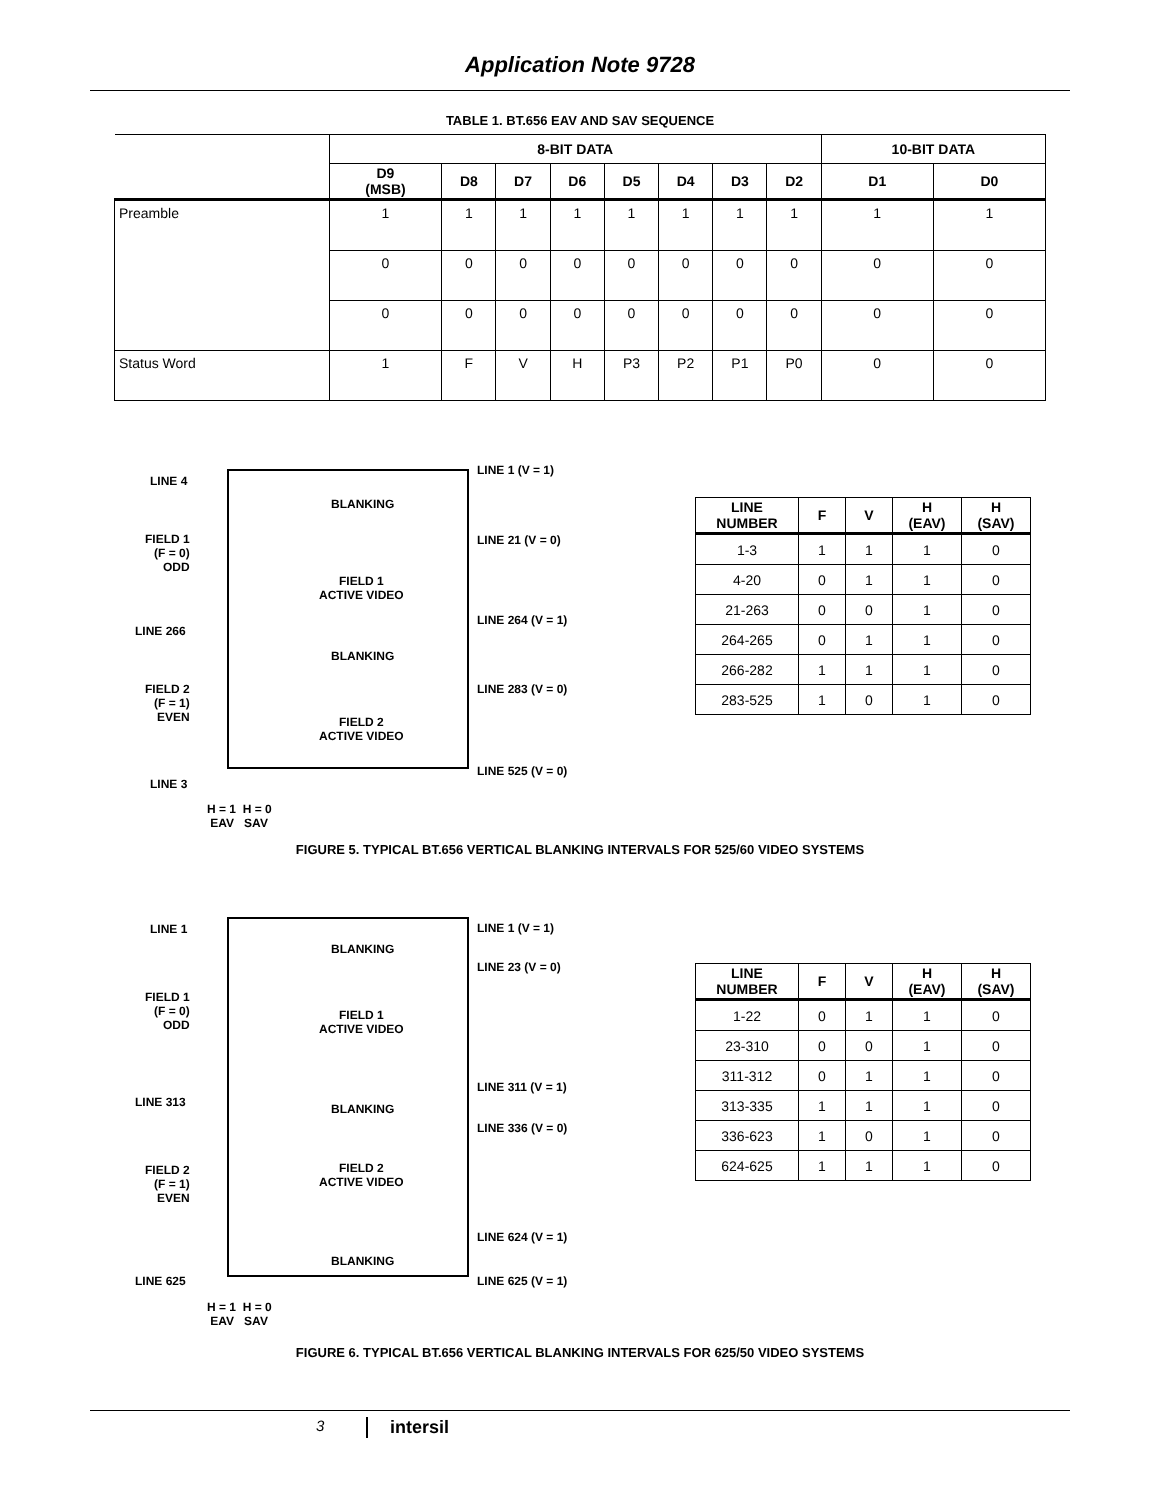Application Note 9728
TABLE 1. BT.656 EAV AND SAV SEQUENCE
| | 8-BIT DATA | | | | | | | | 10-BIT DATA | |
| --- | --- | --- | --- | --- | --- | --- | --- | --- | --- | --- |
| | D9 (MSB) | D8 | D7 | D6 | D5 | D4 | D3 | D2 | D1 | D0 |
| Preamble | 1 | 1 | 1 | 1 | 1 | 1 | 1 | 1 | 1 | 1 |
| | 0 | 0 | 0 | 0 | 0 | 0 | 0 | 0 | 0 | 0 |
| | 0 | 0 | 0 | 0 | 0 | 0 | 0 | 0 | 0 | 0 |
| Status Word | 1 | F | V | H | P3 | P2 | P1 | P0 | 0 | 0 |
LINE 4
BLANKING
LINE 1 (V = 1)
FIELD 1
(F = 0)
ODD
FIELD 1
ACTIVE VIDEO
LINE 21 (V = 0)
LINE 266
LINE 264 (V = 1)
BLANKING
FIELD 2
(F = 1)
EVEN
LINE 283 (V = 0)
FIELD 2
ACTIVE VIDEO
LINE 525 (V = 0)
LINE 3
H = 1 H = 0
EAV SAV
| LINE NUMBER | F | V | H (EAV) | H (SAV) |
| --- | --- | --- | --- | --- |
| 1-3 | 1 | 1 | 1 | 0 |
| 4-20 | 0 | 1 | 1 | 0 |
| 21-263 | 0 | 0 | 1 | 0 |
| 264-265 | 0 | 1 | 1 | 0 |
| 266-282 | 1 | 1 | 1 | 0 |
| 283-525 | 1 | 0 | 1 | 0 |
FIGURE 5. TYPICAL BT.656 VERTICAL BLANKING INTERVALS FOR 525/60 VIDEO SYSTEMS
LINE 1 LINE 1 (V = 1)
BLANKING
LINE 23 (V = 0)
FIELD 1
(F = 0)
ODD
FIELD 1
ACTIVE VIDEO
LINE 311 (V = 1)
LINE 313 BLANKING
LINE 336 (V = 0)
FIELD 2
(F = 1)
EVEN
FIELD 2
ACTIVE VIDEO
LINE 624 (V = 1)
BLANKING
LINE 625 LINE 625 (V = 1)
H = 1 H = 0
EAV SAV
| LINE NUMBER | F | V | H (EAV) | H (SAV) |
| --- | --- | --- | --- | --- |
| 1-22 | 0 | 1 | 1 | 0 |
| 23-310 | 0 | 0 | 1 | 0 |
| 311-312 | 0 | 1 | 1 | 0 |
| 313-335 | 1 | 1 | 1 | 0 |
| 336-623 | 1 | 0 | 1 | 0 |
| 624-625 | 1 | 1 | 1 | 0 |
FIGURE 6. TYPICAL BT.656 VERTICAL BLANKING INTERVALS FOR 625/50 VIDEO SYSTEMS
3 intersil